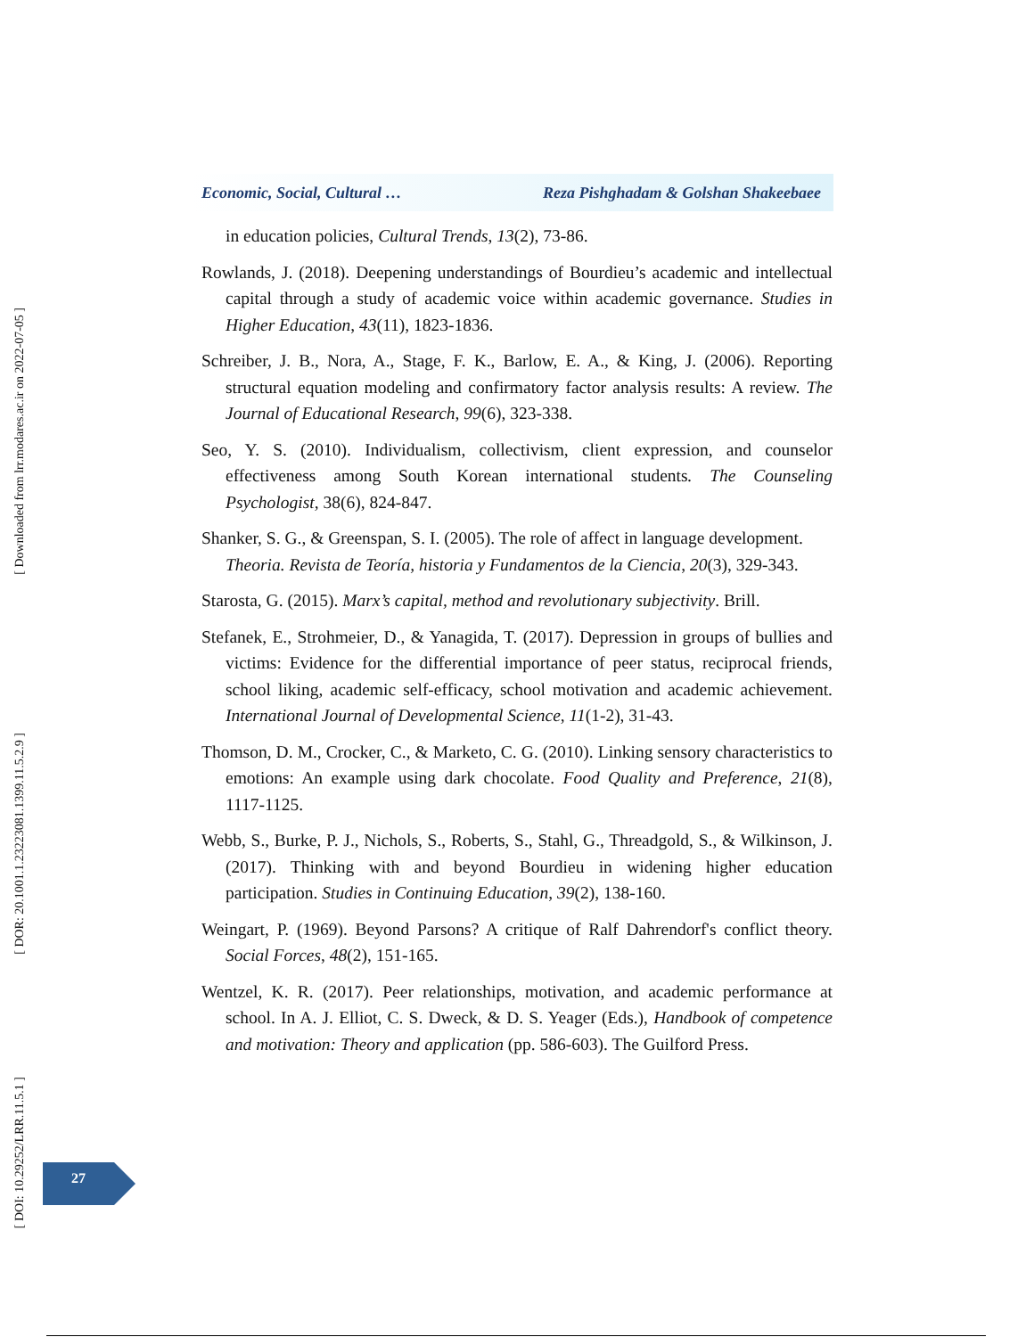Economic, Social, Cultural … Reza Pishghadam & Golshan Shakeebaee
in education policies, Cultural Trends, 13(2), 73-86.
Rowlands, J. (2018). Deepening understandings of Bourdieu’s academic and intellectual capital through a study of academic voice within academic governance. Studies in Higher Education, 43(11), 1823-1836.
Schreiber, J. B., Nora, A., Stage, F. K., Barlow, E. A., & King, J. (2006). Reporting structural equation modeling and confirmatory factor analysis results: A review. The Journal of Educational Research, 99(6), 323-338.
Seo, Y. S. (2010). Individualism, collectivism, client expression, and counselor effectiveness among South Korean international students. The Counseling Psychologist, 38(6), 824-847.
Shanker, S. G., & Greenspan, S. I. (2005). The role of affect in language development. Theoria. Revista de Teoría, historia y Fundamentos de la Ciencia, 20(3), 329-343.
Starosta, G. (2015). Marx’s capital, method and revolutionary subjectivity. Brill.
Stefanek, E., Strohmeier, D., & Yanagida, T. (2017). Depression in groups of bullies and victims: Evidence for the differential importance of peer status, reciprocal friends, school liking, academic self-efficacy, school motivation and academic achievement. International Journal of Developmental Science, 11(1-2), 31-43.
Thomson, D. M., Crocker, C., & Marketo, C. G. (2010). Linking sensory characteristics to emotions: An example using dark chocolate. Food Quality and Preference, 21(8), 1117-1125.
Webb, S., Burke, P. J., Nichols, S., Roberts, S., Stahl, G., Threadgold, S., & Wilkinson, J. (2017). Thinking with and beyond Bourdieu in widening higher education participation. Studies in Continuing Education, 39(2), 138-160.
Weingart, P. (1969). Beyond Parsons? A critique of Ralf Dahrendorf's conflict theory. Social Forces, 48(2), 151-165.
Wentzel, K. R. (2017). Peer relationships, motivation, and academic performance at school. In A. J. Elliot, C. S. Dweck, & D. S. Yeager (Eds.), Handbook of competence and motivation: Theory and application (pp. 586-603). The Guilford Press.
[ Downloaded from lrr.modares.ac.ir on 2022-07-05 ]
[ DOR: 20.1001.1.23223081.1399.11.5.2.9 ]
[ DOI: 10.29252/LRR.11.5.1 ]
27